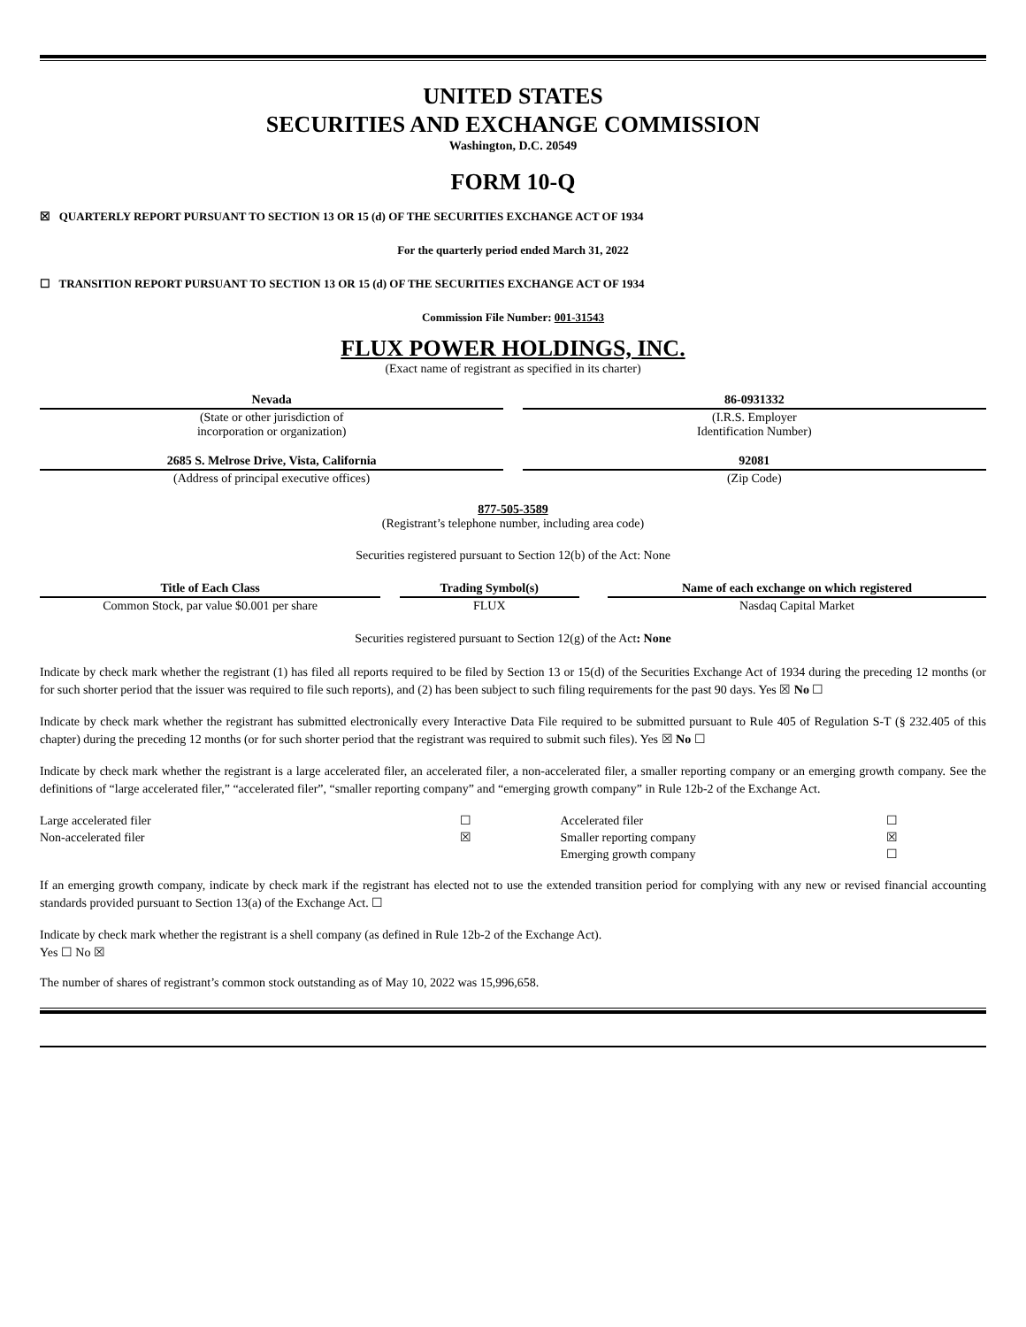UNITED STATES
SECURITIES AND EXCHANGE COMMISSION
Washington, D.C. 20549
FORM 10-Q
☒ QUARTERLY REPORT PURSUANT TO SECTION 13 OR 15 (d) OF THE SECURITIES EXCHANGE ACT OF 1934
For the quarterly period ended March 31, 2022
☐ TRANSITION REPORT PURSUANT TO SECTION 13 OR 15 (d) OF THE SECURITIES EXCHANGE ACT OF 1934
Commission File Number: 001-31543
FLUX POWER HOLDINGS, INC.
(Exact name of registrant as specified in its charter)
| Nevada | | 86-0931332 |
| (State or other jurisdiction of incorporation or organization) | | (I.R.S. Employer Identification Number) |
| 2685 S. Melrose Drive, Vista, California | | 92081 |
| (Address of principal executive offices) | | (Zip Code) |
877-505-3589
(Registrant’s telephone number, including area code)
Securities registered pursuant to Section 12(b) of the Act: None
| Title of Each Class | | Trading Symbol(s) | | Name of each exchange on which registered |
| Common Stock, par value $0.001 per share | | FLUX | | Nasdaq Capital Market |
Securities registered pursuant to Section 12(g) of the Act: None
Indicate by check mark whether the registrant (1) has filed all reports required to be filed by Section 13 or 15(d) of the Securities Exchange Act of 1934 during the preceding 12 months (or for such shorter period that the issuer was required to file such reports), and (2) has been subject to such filing requirements for the past 90 days. Yes ☒ No ☐
Indicate by check mark whether the registrant has submitted electronically every Interactive Data File required to be submitted pursuant to Rule 405 of Regulation S-T (§ 232.405 of this chapter) during the preceding 12 months (or for such shorter period that the registrant was required to submit such files). Yes ☒ No ☐
Indicate by check mark whether the registrant is a large accelerated filer, an accelerated filer, a non-accelerated filer, a smaller reporting company or an emerging growth company. See the definitions of “large accelerated filer,” “accelerated filer”, “smaller reporting company” and “emerging growth company” in Rule 12b-2 of the Exchange Act.
| Large accelerated filer | ☐ | Accelerated filer | ☐ |
| Non-accelerated filer | ☒ | Smaller reporting company | ☒ |
| | | Emerging growth company | ☐ |
If an emerging growth company, indicate by check mark if the registrant has elected not to use the extended transition period for complying with any new or revised financial accounting standards provided pursuant to Section 13(a) of the Exchange Act. ☐
Indicate by check mark whether the registrant is a shell company (as defined in Rule 12b-2 of the Exchange Act).
Yes ☐ No ☒
The number of shares of registrant’s common stock outstanding as of May 10, 2022 was 15,996,658.